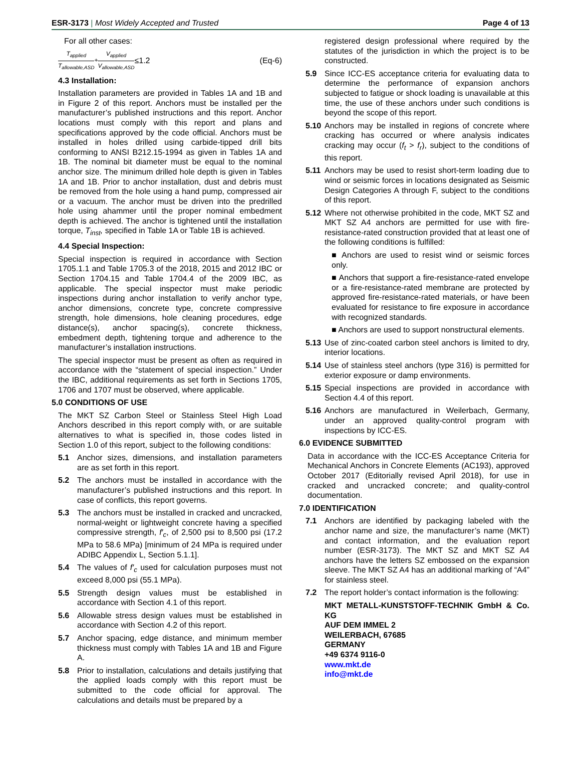ESR-3173 | Most Widely Accepted and Trusted Page 4 of 13
For all other cases:
T<sub>applied</sub> T<sub>allowable,ASD</sub> + V<sub>applied</sub> V<sub>allowable,ASD</sub> ≤1.2 (Eq-6)
4.3 Installation:
Installation parameters are provided in Tables 1A and 1B and in Figure 2 of this report. Anchors must be installed per the manufacturer’s published instructions and this report. Anchor locations must comply with this report and plans and specifications approved by the code official. Anchors must be installed in holes drilled using carbide-tipped drill bits conforming to ANSI B212.15-1994 as given in Tables 1A and 1B. The nominal bit diameter must be equal to the nominal anchor size. The minimum drilled hole depth is given in Tables 1A and 1B. Prior to anchor installation, dust and debris must be removed from the hole using a hand pump, compressed air or a vacuum. The anchor must be driven into the predrilled hole using ahammer until the proper nominal embedment depth is achieved. The anchor is tightened until the installation torque, T<sub>inst</sub>, specified in Table 1A or Table 1B is achieved.
4.4 Special Inspection:
Special inspection is required in accordance with Section 1705.1.1 and Table 1705.3 of the 2018, 2015 and 2012 IBC or Section 1704.15 and Table 1704.4 of the 2009 IBC, as applicable. The special inspector must make periodic inspections during anchor installation to verify anchor type, anchor dimensions, concrete type, concrete compressive strength, hole dimensions, hole cleaning procedures, edge distance(s), anchor spacing(s), concrete thickness, embedment depth, tightening torque and adherence to the manufacturer’s installation instructions.
The special inspector must be present as often as required in accordance with the “statement of special inspection.” Under the IBC, additional requirements as set forth in Sections 1705, 1706 and 1707 must be observed, where applicable.
5.0 CONDITIONS OF USE
The MKT SZ Carbon Steel or Stainless Steel High Load Anchors described in this report comply with, or are suitable alternatives to what is specified in, those codes listed in Section 1.0 of this report, subject to the following conditions:
5.1 Anchor sizes, dimensions, and installation parameters are as set forth in this report.
5.2 The anchors must be installed in accordance with the manufacturer’s published instructions and this report. In case of conflicts, this report governs.
5.3 The anchors must be installed in cracked and uncracked, normal-weight or lightweight concrete having a specified compressive strength, f′<sub>c</sub>, of 2,500 psi to 8,500 psi (17.2 MPa to 58.6 MPa) [minimum of 24 MPa is required under ADIBC Appendix L, Section 5.1.1].
5.4 The values of f′<sub>c</sub> used for calculation purposes must not exceed 8,000 psi (55.1 MPa).
5.5 Strength design values must be established in accordance with Section 4.1 of this report.
5.6 Allowable stress design values must be established in accordance with Section 4.2 of this report.
5.7 Anchor spacing, edge distance, and minimum member thickness must comply with Tables 1A and 1B and Figure A.
5.8 Prior to installation, calculations and details justifying that the applied loads comply with this report must be submitted to the code official for approval. The calculations and details must be prepared by a
registered design professional where required by the statutes of the jurisdiction in which the project is to be constructed.
5.9 Since ICC-ES acceptance criteria for evaluating data to determine the performance of expansion anchors subjected to fatigue or shock loading is unavailable at this time, the use of these anchors under such conditions is beyond the scope of this report.
5.10 Anchors may be installed in regions of concrete where cracking has occurred or where analysis indicates cracking may occur (f<sub>t</sub> > f<sub>r</sub>), subject to the conditions of this report.
5.11 Anchors may be used to resist short-term loading due to wind or seismic forces in locations designated as Seismic Design Categories A through F, subject to the conditions of this report.
5.12 Where not otherwise prohibited in the code, MKT SZ and MKT SZ A4 anchors are permitted for use with fire-resistance-rated construction provided that at least one of the following conditions is fulfilled:
■ Anchors are used to resist wind or seismic forces only.
■ Anchors that support a fire-resistance-rated envelope or a fire-resistance-rated membrane are protected by approved fire-resistance-rated materials, or have been evaluated for resistance to fire exposure in accordance with recognized standards.
■ Anchors are used to support nonstructural elements.
5.13 Use of zinc-coated carbon steel anchors is limited to dry, interior locations.
5.14 Use of stainless steel anchors (type 316) is permitted for exterior exposure or damp environments.
5.15 Special inspections are provided in accordance with Section 4.4 of this report.
5.16 Anchors are manufactured in Weilerbach, Germany, under an approved quality-control program with inspections by ICC-ES.
6.0 EVIDENCE SUBMITTED
Data in accordance with the ICC-ES Acceptance Criteria for Mechanical Anchors in Concrete Elements (AC193), approved October 2017 (Editorially revised April 2018), for use in cracked and uncracked concrete; and quality-control documentation.
7.0 IDENTIFICATION
7.1 Anchors are identified by packaging labeled with the anchor name and size, the manufacturer’s name (MKT) and contact information, and the evaluation report number (ESR-3173). The MKT SZ and MKT SZ A4 anchors have the letters SZ embossed on the expansion sleeve. The MKT SZ A4 has an additional marking of “A4” for stainless steel.
7.2 The report holder’s contact information is the following:
MKT METALL-KUNSTSTOFF-TECHNIK GmbH & Co. KG
AUF DEM IMMEL 2
WEILERBACH, 67685
GERMANY
+49 6374 9116-0
www.mkt.de
info@mkt.de